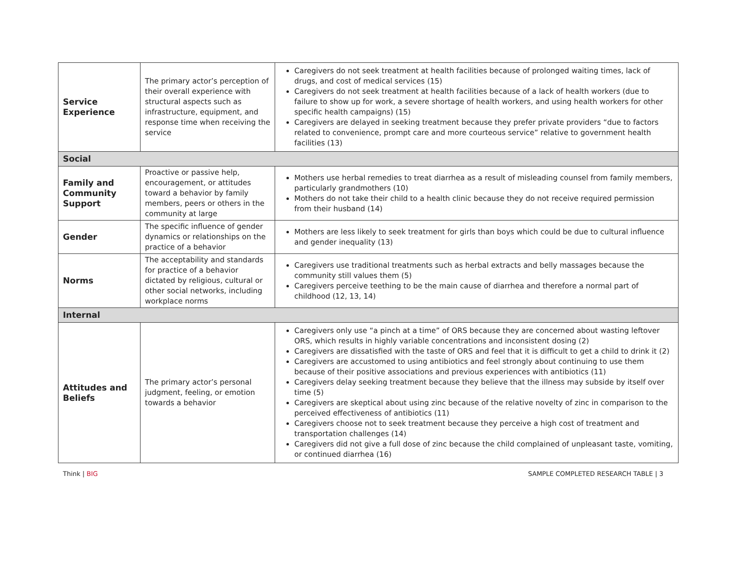| Service Experience | The primary actor’s perception of their overall experience with structural aspects such as infrastructure, equipment, and response time when receiving the service | Caregivers do not seek treatment at health facilities because of prolonged waiting times, lack of drugs, and cost of medical services (15) Caregivers do not seek treatment at health facilities because of a lack of health workers (due to failure to show up for work, a severe shortage of health workers, and using health workers for other specific health campaigns) (15) Caregivers are delayed in seeking treatment because they prefer private providers “due to factors related to convenience, prompt care and more courteous service” relative to government health facilities (13) |
| Social | | |
| Family and Community Support | Proactive or passive help, encouragement, or attitudes toward a behavior by family members, peers or others in the community at large | Mothers use herbal remedies to treat diarrhea as a result of misleading counsel from family members, particularly grandmothers (10) Mothers do not take their child to a health clinic because they do not receive required permission from their husband (14) |
| Gender | The specific influence of gender dynamics or relationships on the practice of a behavior | Mothers are less likely to seek treatment for girls than boys which could be due to cultural influence and gender inequality (13) |
| Norms | The acceptability and standards for practice of a behavior dictated by religious, cultural or other social networks, including workplace norms | Caregivers use traditional treatments such as herbal extracts and belly massages because the community still values them (5) Caregivers perceive teething to be the main cause of diarrhea and therefore a normal part of childhood (12, 13, 14) |
| Internal | | |
| Attitudes and Beliefs | The primary actor’s personal judgment, feeling, or emotion towards a behavior | Caregivers only use “a pinch at a time” of ORS because they are concerned about wasting leftover ORS, which results in highly variable concentrations and inconsistent dosing (2) Caregivers are dissatisfied with the taste of ORS and feel that it is difficult to get a child to drink it (2) Caregivers are accustomed to using antibiotics and feel strongly about continuing to use them because of their positive associations and previous experiences with antibiotics (11) Caregivers delay seeking treatment because they believe that the illness may subside by itself over time (5) Caregivers are skeptical about using zinc because of the relative novelty of zinc in comparison to the perceived effectiveness of antibiotics (11) Caregivers choose not to seek treatment because they perceive a high cost of treatment and transportation challenges (14) Caregivers did not give a full dose of zinc because the child complained of unpleasant taste, vomiting, or continued diarrhea (16) |
Think | BIG SAMPLE COMPLETED RESEARCH TABLE | 3